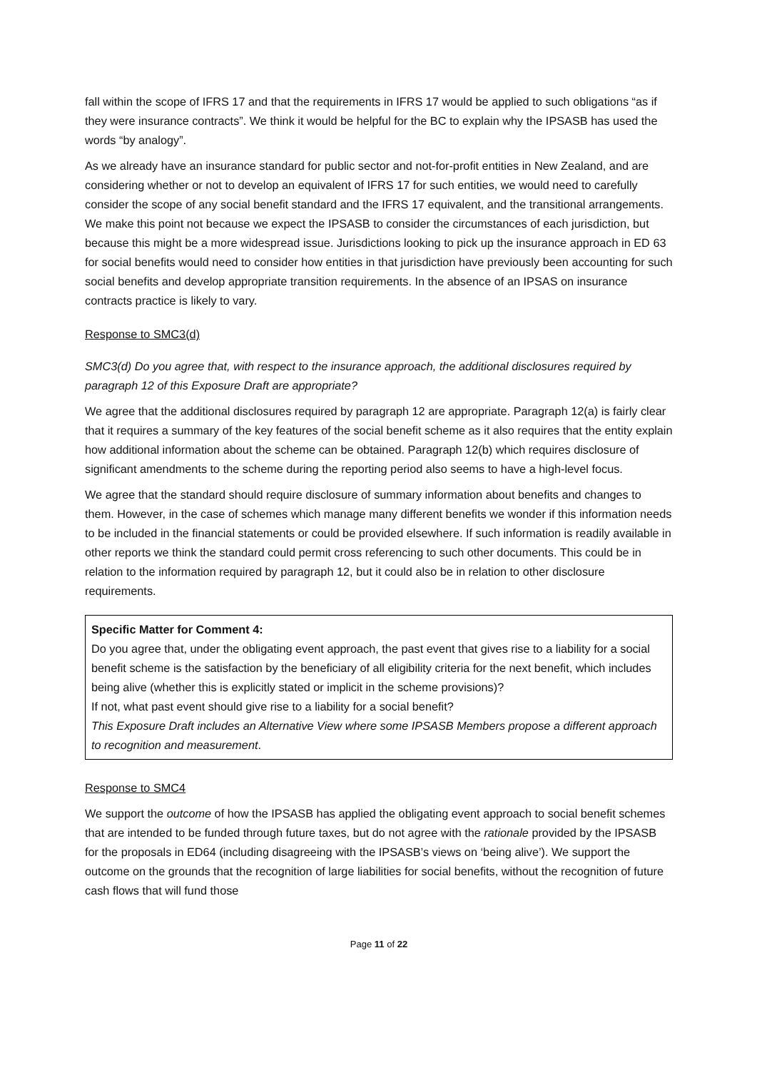fall within the scope of IFRS 17 and that the requirements in IFRS 17 would be applied to such obligations “as if they were insurance contracts”. We think it would be helpful for the BC to explain why the IPSASB has used the words “by analogy”.
As we already have an insurance standard for public sector and not-for-profit entities in New Zealand, and are considering whether or not to develop an equivalent of IFRS 17 for such entities, we would need to carefully consider the scope of any social benefit standard and the IFRS 17 equivalent, and the transitional arrangements. We make this point not because we expect the IPSASB to consider the circumstances of each jurisdiction, but because this might be a more widespread issue. Jurisdictions looking to pick up the insurance approach in ED 63 for social benefits would need to consider how entities in that jurisdiction have previously been accounting for such social benefits and develop appropriate transition requirements. In the absence of an IPSAS on insurance contracts practice is likely to vary.
Response to SMC3(d)
SMC3(d) Do you agree that, with respect to the insurance approach, the additional disclosures required by paragraph 12 of this Exposure Draft are appropriate?
We agree that the additional disclosures required by paragraph 12 are appropriate. Paragraph 12(a) is fairly clear that it requires a summary of the key features of the social benefit scheme as it also requires that the entity explain how additional information about the scheme can be obtained. Paragraph 12(b) which requires disclosure of significant amendments to the scheme during the reporting period also seems to have a high-level focus.
We agree that the standard should require disclosure of summary information about benefits and changes to them. However, in the case of schemes which manage many different benefits we wonder if this information needs to be included in the financial statements or could be provided elsewhere. If such information is readily available in other reports we think the standard could permit cross referencing to such other documents. This could be in relation to the information required by paragraph 12, but it could also be in relation to other disclosure requirements.
Specific Matter for Comment 4:
Do you agree that, under the obligating event approach, the past event that gives rise to a liability for a social benefit scheme is the satisfaction by the beneficiary of all eligibility criteria for the next benefit, which includes being alive (whether this is explicitly stated or implicit in the scheme provisions)?
If not, what past event should give rise to a liability for a social benefit?
This Exposure Draft includes an Alternative View where some IPSASB Members propose a different approach to recognition and measurement.
Response to SMC4
We support the outcome of how the IPSASB has applied the obligating event approach to social benefit schemes that are intended to be funded through future taxes, but do not agree with the rationale provided by the IPSASB for the proposals in ED64 (including disagreeing with the IPSASB’s views on ‘being alive’). We support the outcome on the grounds that the recognition of large liabilities for social benefits, without the recognition of future cash flows that will fund those
Page 11 of 22